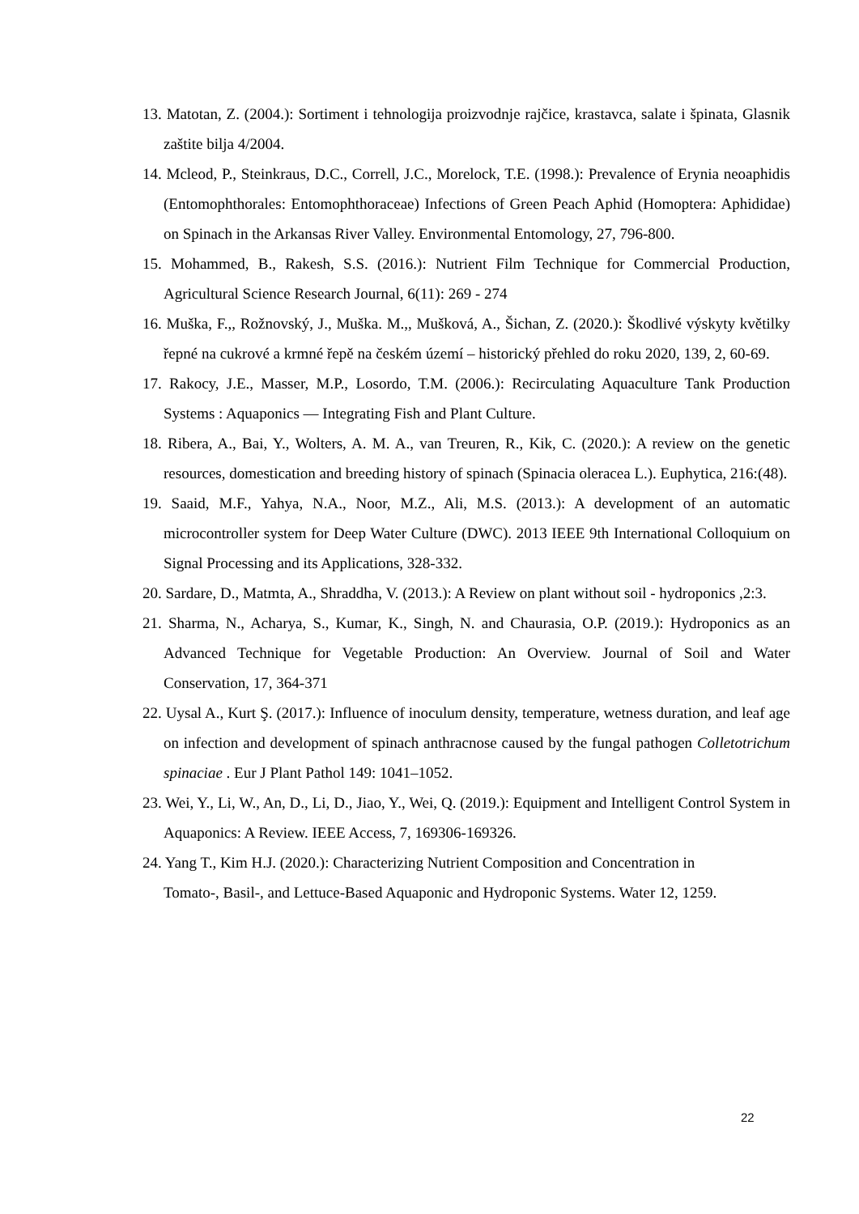13. Matotan, Z. (2004.): Sortiment i tehnologija proizvodnje rajčice, krastavca, salate i špinata, Glasnik zaštite bilja 4/2004.
14. Mcleod, P., Steinkraus, D.C., Correll, J.C., Morelock, T.E. (1998.): Prevalence of Erynia neoaphidis (Entomophthorales: Entomophthoraceae) Infections of Green Peach Aphid (Homoptera: Aphididae) on Spinach in the Arkansas River Valley. Environmental Entomology, 27, 796-800.
15. Mohammed, B., Rakesh, S.S. (2016.): Nutrient Film Technique for Commercial Production, Agricultural Science Research Journal, 6(11): 269 - 274
16. Muška, F.,, Rožnovský, J., Muška. M.,, Mušková, A., Šichan, Z. (2020.): Škodlivé výskyty květilky řepné na cukrové a krmné řepě na českém území – historický přehled do roku 2020, 139, 2, 60-69.
17. Rakocy, J.E., Masser, M.P., Losordo, T.M. (2006.): Recirculating Aquaculture Tank Production Systems : Aquaponics — Integrating Fish and Plant Culture.
18. Ribera, A., Bai, Y., Wolters, A. M. A., van Treuren, R., Kik, C. (2020.): A review on the genetic resources, domestication and breeding history of spinach (Spinacia oleracea L.). Euphytica, 216:(48).
19. Saaid, M.F., Yahya, N.A., Noor, M.Z., Ali, M.S. (2013.): A development of an automatic microcontroller system for Deep Water Culture (DWC). 2013 IEEE 9th International Colloquium on Signal Processing and its Applications, 328-332.
20. Sardare, D., Matmta, A., Shraddha, V. (2013.): A Review on plant without soil - hydroponics ,2:3.
21. Sharma, N., Acharya, S., Kumar, K., Singh, N. and Chaurasia, O.P. (2019.): Hydroponics as an Advanced Technique for Vegetable Production: An Overview. Journal of Soil and Water Conservation, 17, 364-371
22. Uysal A., Kurt Ş. (2017.): Influence of inoculum density, temperature, wetness duration, and leaf age on infection and development of spinach anthracnose caused by the fungal pathogen Colletotrichum spinaciae . Eur J Plant Pathol 149: 1041–1052.
23. Wei, Y., Li, W., An, D., Li, D., Jiao, Y., Wei, Q. (2019.): Equipment and Intelligent Control System in Aquaponics: A Review. IEEE Access, 7, 169306-169326.
24. Yang T., Kim H.J. (2020.): Characterizing Nutrient Composition and Concentration in Tomato-, Basil-, and Lettuce-Based Aquaponic and Hydroponic Systems. Water 12, 1259.
22